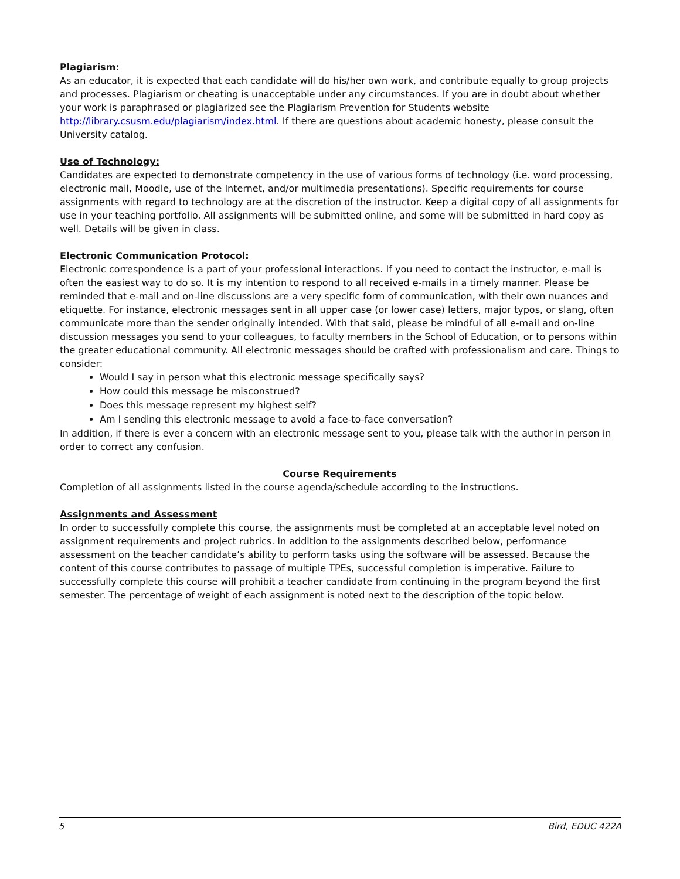Plagiarism:
As an educator, it is expected that each candidate will do his/her own work, and contribute equally to group projects and processes. Plagiarism or cheating is unacceptable under any circumstances. If you are in doubt about whether your work is paraphrased or plagiarized see the Plagiarism Prevention for Students website http://library.csusm.edu/plagiarism/index.html. If there are questions about academic honesty, please consult the University catalog.
Use of Technology:
Candidates are expected to demonstrate competency in the use of various forms of technology (i.e. word processing, electronic mail, Moodle, use of the Internet, and/or multimedia presentations). Specific requirements for course assignments with regard to technology are at the discretion of the instructor. Keep a digital copy of all assignments for use in your teaching portfolio. All assignments will be submitted online, and some will be submitted in hard copy as well. Details will be given in class.
Electronic Communication Protocol:
Electronic correspondence is a part of your professional interactions. If you need to contact the instructor, e-mail is often the easiest way to do so. It is my intention to respond to all received e-mails in a timely manner. Please be reminded that e-mail and on-line discussions are a very specific form of communication, with their own nuances and etiquette. For instance, electronic messages sent in all upper case (or lower case) letters, major typos, or slang, often communicate more than the sender originally intended. With that said, please be mindful of all e-mail and on-line discussion messages you send to your colleagues, to faculty members in the School of Education, or to persons within the greater educational community. All electronic messages should be crafted with professionalism and care. Things to consider:
Would I say in person what this electronic message specifically says?
How could this message be misconstrued?
Does this message represent my highest self?
Am I sending this electronic message to avoid a face-to-face conversation?
In addition, if there is ever a concern with an electronic message sent to you, please talk with the author in person in order to correct any confusion.
Course Requirements
Completion of all assignments listed in the course agenda/schedule according to the instructions.
Assignments and Assessment
In order to successfully complete this course, the assignments must be completed at an acceptable level noted on assignment requirements and project rubrics. In addition to the assignments described below, performance assessment on the teacher candidate’s ability to perform tasks using the software will be assessed. Because the content of this course contributes to passage of multiple TPEs, successful completion is imperative. Failure to successfully complete this course will prohibit a teacher candidate from continuing in the program beyond the first semester. The percentage of weight of each assignment is noted next to the description of the topic below.
5 Bird, EDUC 422A